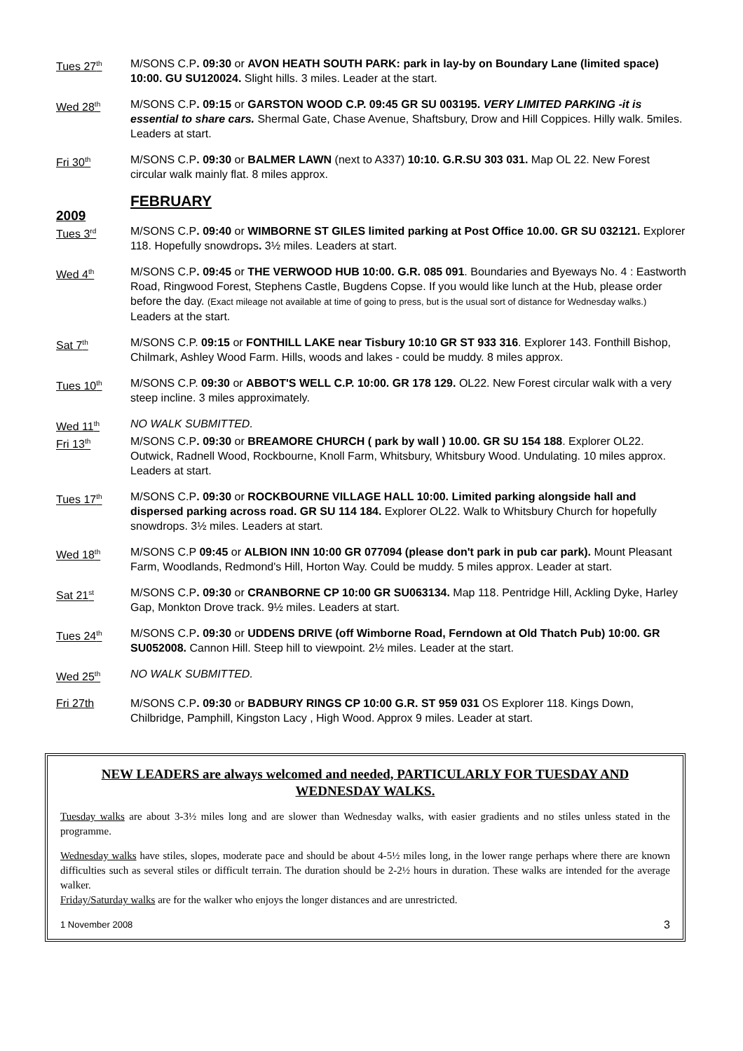Tues 27<sup>th</sup>
M/SONS C.P. 09:30 or AVON HEATH SOUTH PARK: park in lay-by on Boundary Lane (limited space) 10:00. GU SU120024. Slight hills. 3 miles. Leader at the start.
Wed 28<sup>th</sup>
M/SONS C.P. 09:15 or GARSTON WOOD C.P. 09:45 GR SU 003195. VERY LIMITED PARKING -it is essential to share cars. Shermal Gate, Chase Avenue, Shaftsbury, Drow and Hill Coppices. Hilly walk. 5miles. Leaders at start.
Fri 30<sup>th</sup>
M/SONS C.P. 09:30 or BALMER LAWN (next to A337) 10:10. G.R.SU 303 031. Map OL 22. New Forest circular walk mainly flat. 8 miles approx.
FEBRUARY
2009
Tues 3<sup>rd</sup>
M/SONS C.P. 09:40 or WIMBORNE ST GILES limited parking at Post Office 10.00. GR SU 032121. Explorer 118. Hopefully snowdrops. 3½ miles. Leaders at start.
Wed 4<sup>th</sup>
M/SONS C.P. 09:45 or THE VERWOOD HUB 10:00. G.R. 085 091. Boundaries and Byeways No. 4 : Eastworth Road, Ringwood Forest, Stephens Castle, Bugdens Copse. If you would like lunch at the Hub, please order before the day. (Exact mileage not available at time of going to press, but is the usual sort of distance for Wednesday walks.) Leaders at the start.
Sat 7<sup>th</sup>
M/SONS C.P. 09:15 or FONTHILL LAKE near Tisbury 10:10 GR ST 933 316. Explorer 143. Fonthill Bishop, Chilmark, Ashley Wood Farm. Hills, woods and lakes - could be muddy. 8 miles approx.
Tues 10<sup>th</sup>
M/SONS C.P. 09:30 or ABBOT'S WELL C.P. 10:00. GR 178 129. OL22. New Forest circular walk with a very steep incline. 3 miles approximately.
Wed 11<sup>th</sup>
NO WALK SUBMITTED.
Fri 13<sup>th</sup>
M/SONS C.P. 09:30 or BREAMORE CHURCH ( park by wall ) 10.00. GR SU 154 188. Explorer OL22. Outwick, Radnell Wood, Rockbourne, Knoll Farm, Whitsbury, Whitsbury Wood. Undulating. 10 miles approx. Leaders at start.
Tues 17<sup>th</sup>
M/SONS C.P. 09:30 or ROCKBOURNE VILLAGE HALL 10:00. Limited parking alongside hall and dispersed parking across road. GR SU 114 184. Explorer OL22. Walk to Whitsbury Church for hopefully snowdrops. 3½ miles. Leaders at start.
Wed 18<sup>th</sup>
M/SONS C.P 09:45 or ALBION INN 10:00 GR 077094 (please don't park in pub car park). Mount Pleasant Farm, Woodlands, Redmond's Hill, Horton Way. Could be muddy. 5 miles approx. Leader at start.
Sat 21<sup>st</sup>
M/SONS C.P. 09:30 or CRANBORNE CP 10:00 GR SU063134. Map 118. Pentridge Hill, Ackling Dyke, Harley Gap, Monkton Drove track. 9½ miles. Leaders at start.
Tues 24<sup>th</sup>
M/SONS C.P. 09:30 or UDDENS DRIVE (off Wimborne Road, Ferndown at Old Thatch Pub) 10:00. GR SU052008. Cannon Hill. Steep hill to viewpoint. 2½ miles. Leader at the start.
Wed 25<sup>th</sup>
NO WALK SUBMITTED.
Fri 27th M/SONS C.P. 09:30 or BADBURY RINGS CP 10:00 G.R. ST 959 031 OS Explorer 118. Kings Down, Chilbridge, Pamphill, Kingston Lacy , High Wood. Approx 9 miles. Leader at start.
NEW LEADERS are always welcomed and needed, PARTICULARLY FOR TUESDAY AND WEDNESDAY WALKS.
Tuesday walks are about 3-3½ miles long and are slower than Wednesday walks, with easier gradients and no stiles unless stated in the programme.
Wednesday walks have stiles, slopes, moderate pace and should be about 4-5½ miles long, in the lower range perhaps where there are known difficulties such as several stiles or difficult terrain. The duration should be 2-2½ hours in duration. These walks are intended for the average walker.
Friday/Saturday walks are for the walker who enjoys the longer distances and are unrestricted.
1 November 2008 3